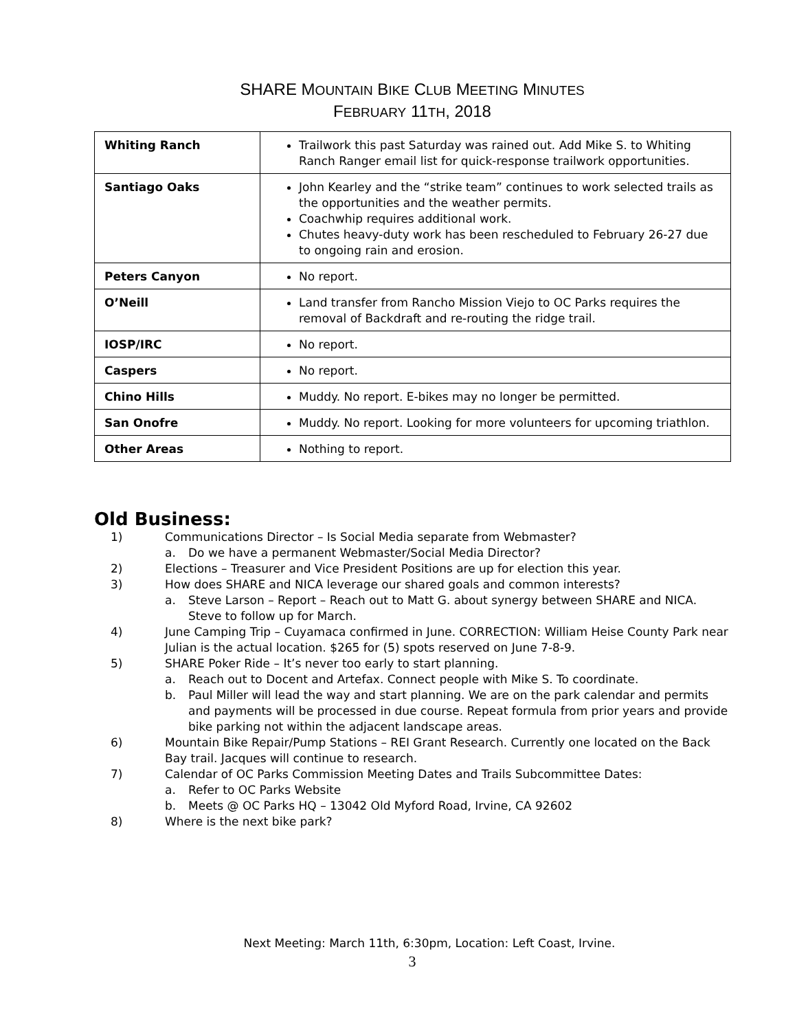SHARE MOUNTAIN BIKE CLUB MEETING MINUTES
FEBRUARY 11TH, 2018
| Whiting Ranch | Trailwork this past Saturday was rained out. Add Mike S. to Whiting Ranch Ranger email list for quick-response trailwork opportunities. |
| Santiago Oaks | John Kearley and the “strike team” continues to work selected trails as the opportunities and the weather permits. Coachwhip requires additional work. Chutes heavy-duty work has been rescheduled to February 26-27 due to ongoing rain and erosion. |
| Peters Canyon | No report. |
| O’Neill | Land transfer from Rancho Mission Viejo to OC Parks requires the removal of Backdraft and re-routing the ridge trail. |
| IOSP/IRC | No report. |
| Caspers | No report. |
| Chino Hills | Muddy. No report. E-bikes may no longer be permitted. |
| San Onofre | Muddy. No report. Looking for more volunteers for upcoming triathlon. |
| Other Areas | Nothing to report. |
Old Business:
1) Communications Director – Is Social Media separate from Webmaster?
a. Do we have a permanent Webmaster/Social Media Director?
2) Elections – Treasurer and Vice President Positions are up for election this year.
3) How does SHARE and NICA leverage our shared goals and common interests?
a. Steve Larson – Report – Reach out to Matt G. about synergy between SHARE and NICA. Steve to follow up for March.
4) June Camping Trip – Cuyamaca confirmed in June. CORRECTION: William Heise County Park near Julian is the actual location. $265 for (5) spots reserved on June 7-8-9.
5) SHARE Poker Ride – It’s never too early to start planning.
a. Reach out to Docent and Artefax. Connect people with Mike S. To coordinate.
b. Paul Miller will lead the way and start planning. We are on the park calendar and permits and payments will be processed in due course. Repeat formula from prior years and provide bike parking not within the adjacent landscape areas.
6) Mountain Bike Repair/Pump Stations – REI Grant Research. Currently one located on the Back Bay trail. Jacques will continue to research.
7) Calendar of OC Parks Commission Meeting Dates and Trails Subcommittee Dates:
a. Refer to OC Parks Website
b. Meets @ OC Parks HQ – 13042 Old Myford Road, Irvine, CA 92602
8) Where is the next bike park?
Next Meeting: March 11th, 6:30pm, Location: Left Coast, Irvine.
3